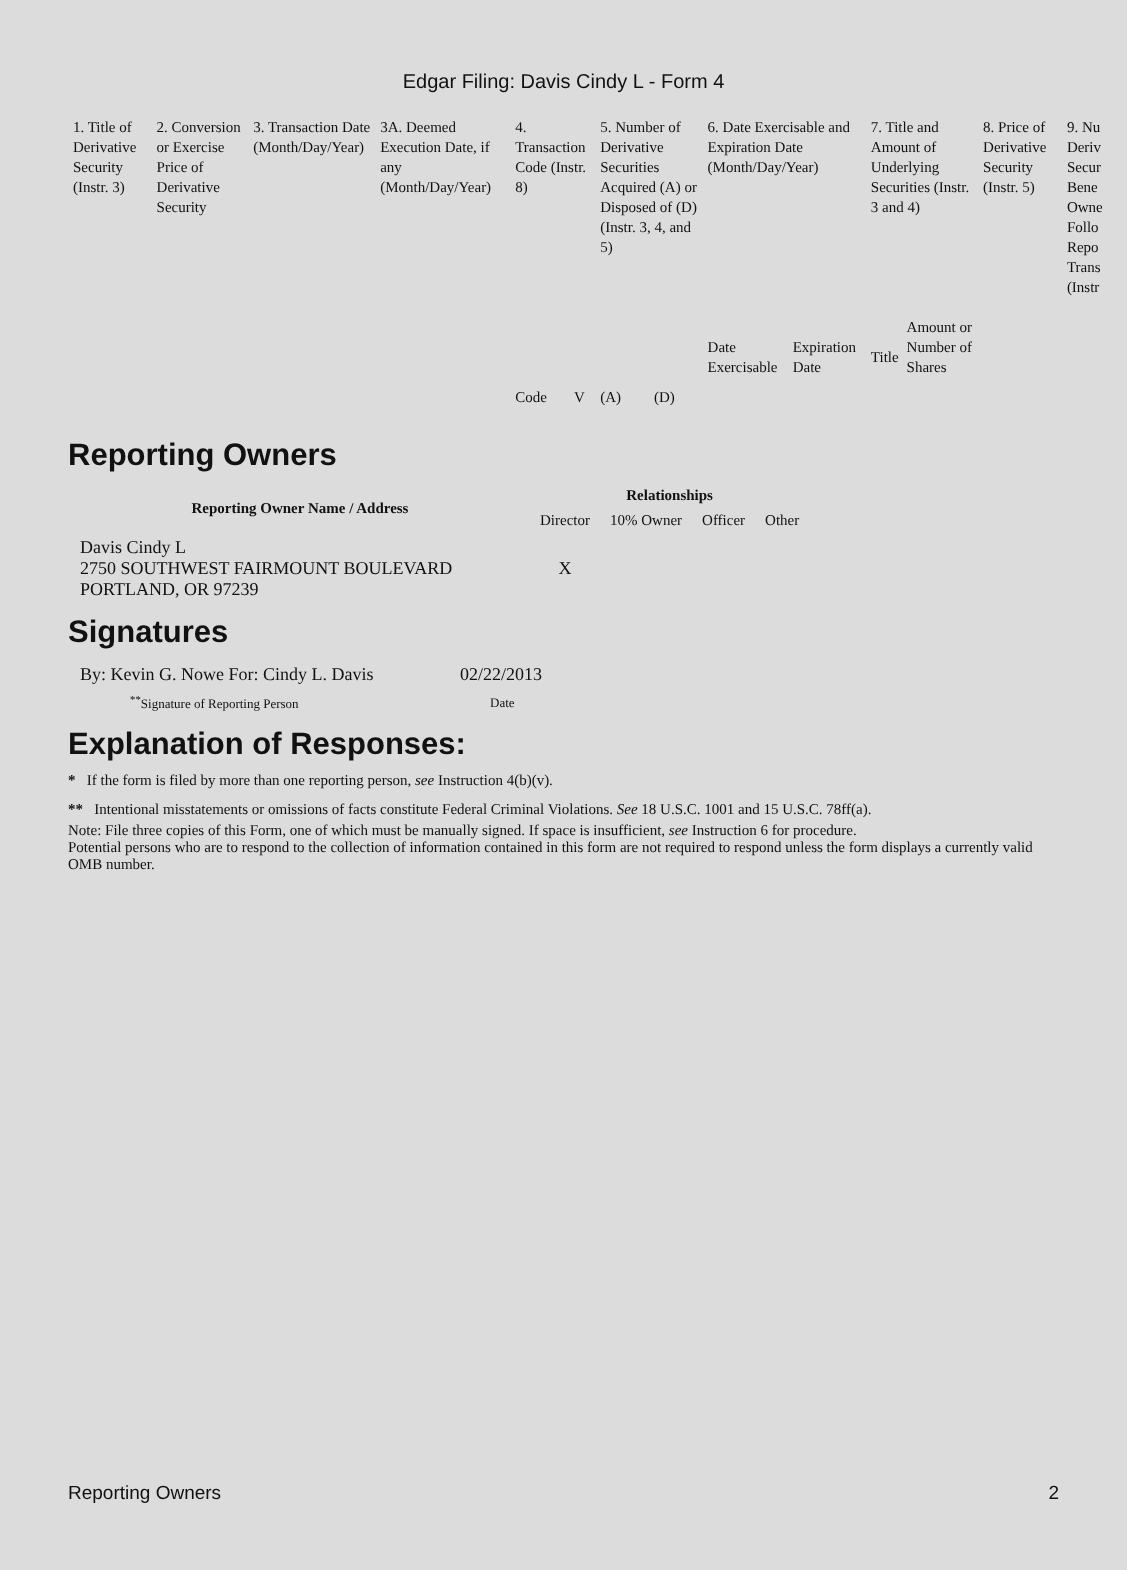Edgar Filing: Davis Cindy L - Form 4
| 1. Title of Derivative Security (Instr. 3) | 2. Conversion or Exercise Price of Derivative Security | 3. Transaction Date (Month/Day/Year) | 3A. Deemed Execution Date, if any (Month/Day/Year) | 4. Transaction Code (Instr. 8) | | 5. Number of Derivative Securities Acquired (A) or Disposed of (D) (Instr. 3, 4, and 5) | | 6. Date Exercisable and Expiration Date (Month/Day/Year) | | 7. Title and Amount of Underlying Securities (Instr. 3 and 4) | | 8. Price of Derivative Security (Instr. 5) | 9. Nu Deriv Secur Bene Owne Follo Repo Trans (Instr |
| --- | --- | --- | --- | --- | --- | --- | --- | --- | --- | --- | --- | --- | --- |
| | | | | Code | V | (A) | (D) | Date Exercisable | Expiration Date | Title | Amount or Number of Shares | | |
Reporting Owners
| Reporting Owner Name / Address | Relationships | | | |
| --- | --- | --- | --- | --- |
| | Director | 10% Owner | Officer | Other |
| Davis Cindy L 2750 SOUTHWEST FAIRMOUNT BOULEVARD PORTLAND, OR 97239 | X | | | |
Signatures
| By: Kevin G. Nowe For: Cindy L. Davis | 02/22/2013 |
| <sup>**</sup> Signature of Reporting Person | Date |
Explanation of Responses:
* If the form is filed by more than one reporting person, see Instruction 4(b)(v).
** Intentional misstatements or omissions of facts constitute Federal Criminal Violations. See 18 U.S.C. 1001 and 15 U.S.C. 78ff(a).
Note: File three copies of this Form, one of which must be manually signed. If space is insufficient, see Instruction 6 for procedure.
Potential persons who are to respond to the collection of information contained in this form are not required to respond unless the form displays a currently valid OMB number.
Reporting Owners 2